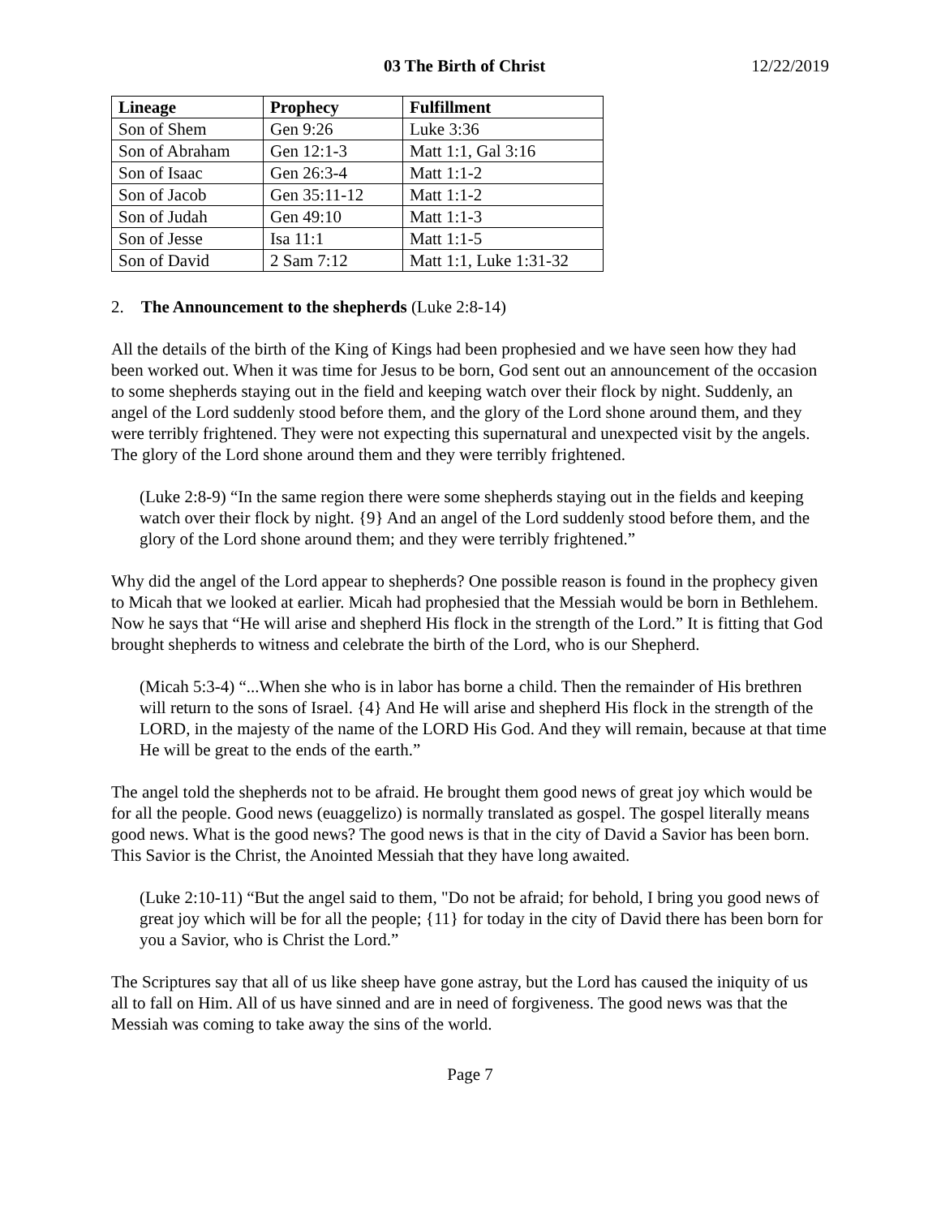03 The Birth of Christ 12/22/2019
| Lineage | Prophecy | Fulfillment |
| --- | --- | --- |
| Son of Shem | Gen 9:26 | Luke 3:36 |
| Son of Abraham | Gen 12:1-3 | Matt 1:1, Gal 3:16 |
| Son of Isaac | Gen 26:3-4 | Matt 1:1-2 |
| Son of Jacob | Gen 35:11-12 | Matt 1:1-2 |
| Son of Judah | Gen 49:10 | Matt 1:1-3 |
| Son of Jesse | Isa 11:1 | Matt 1:1-5 |
| Son of David | 2 Sam 7:12 | Matt 1:1, Luke 1:31-32 |
2. The Announcement to the shepherds (Luke 2:8-14)
All the details of the birth of the King of Kings had been prophesied and we have seen how they had been worked out. When it was time for Jesus to be born, God sent out an announcement of the occasion to some shepherds staying out in the field and keeping watch over their flock by night. Suddenly, an angel of the Lord suddenly stood before them, and the glory of the Lord shone around them, and they were terribly frightened. They were not expecting this supernatural and unexpected visit by the angels. The glory of the Lord shone around them and they were terribly frightened.
(Luke 2:8-9) “In the same region there were some shepherds staying out in the fields and keeping watch over their flock by night. {9} And an angel of the Lord suddenly stood before them, and the glory of the Lord shone around them; and they were terribly frightened.”
Why did the angel of the Lord appear to shepherds? One possible reason is found in the prophecy given to Micah that we looked at earlier. Micah had prophesied that the Messiah would be born in Bethlehem. Now he says that “He will arise and shepherd His flock in the strength of the Lord.” It is fitting that God brought shepherds to witness and celebrate the birth of the Lord, who is our Shepherd.
(Micah 5:3-4) “...When she who is in labor has borne a child. Then the remainder of His brethren will return to the sons of Israel. {4} And He will arise and shepherd His flock in the strength of the LORD, in the majesty of the name of the LORD His God. And they will remain, because at that time He will be great to the ends of the earth.”
The angel told the shepherds not to be afraid. He brought them good news of great joy which would be for all the people. Good news (euaggelizo) is normally translated as gospel. The gospel literally means good news. What is the good news? The good news is that in the city of David a Savior has been born. This Savior is the Christ, the Anointed Messiah that they have long awaited.
(Luke 2:10-11) “But the angel said to them, "Do not be afraid; for behold, I bring you good news of great joy which will be for all the people; {11} for today in the city of David there has been born for you a Savior, who is Christ the Lord.”
The Scriptures say that all of us like sheep have gone astray, but the Lord has caused the iniquity of us all to fall on Him. All of us have sinned and are in need of forgiveness. The good news was that the Messiah was coming to take away the sins of the world.
Page 7